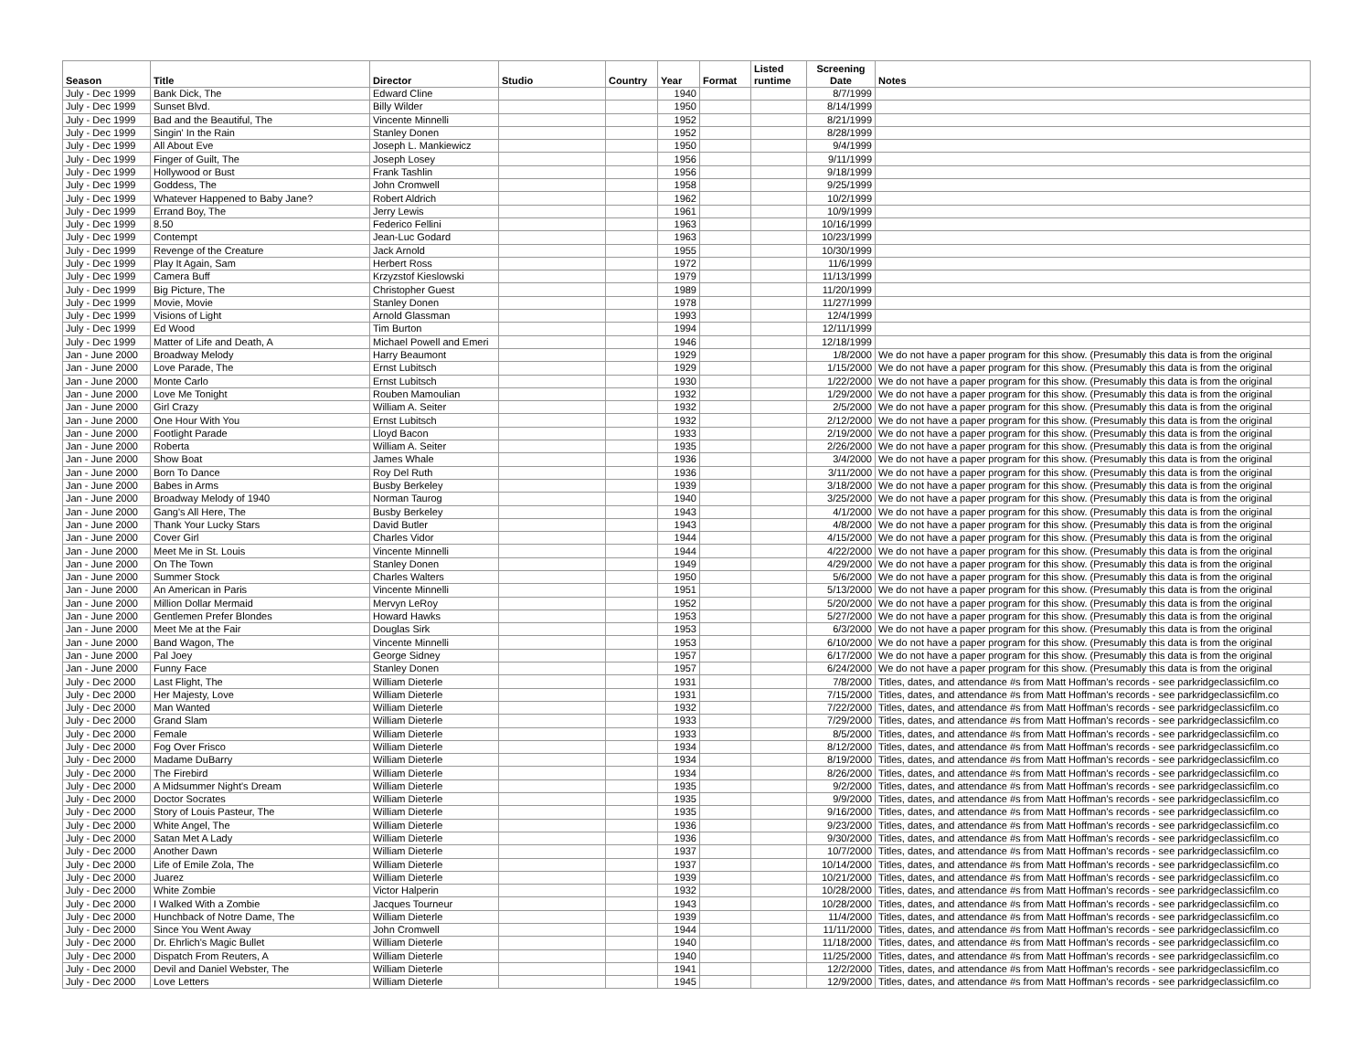| Season | Title | Director | Studio | Country | Year | Format | Listed runtime | Screening Date | Notes |
| --- | --- | --- | --- | --- | --- | --- | --- | --- | --- |
| July - Dec 1999 | Bank Dick, The | Edward Cline | | | 1940 | | | 8/7/1999 | |
| July - Dec 1999 | Sunset Blvd. | Billy Wilder | | | 1950 | | | 8/14/1999 | |
| July - Dec 1999 | Bad and the Beautiful, The | Vincente Minnelli | | | 1952 | | | 8/21/1999 | |
| July - Dec 1999 | Singin' In the Rain | Stanley Donen | | | 1952 | | | 8/28/1999 | |
| July - Dec 1999 | All About Eve | Joseph L. Mankiewicz | | | 1950 | | | 9/4/1999 | |
| July - Dec 1999 | Finger of Guilt, The | Joseph Losey | | | 1956 | | | 9/11/1999 | |
| July - Dec 1999 | Hollywood or Bust | Frank Tashlin | | | 1956 | | | 9/18/1999 | |
| July - Dec 1999 | Goddess, The | John Cromwell | | | 1958 | | | 9/25/1999 | |
| July - Dec 1999 | Whatever Happened to Baby Jane? | Robert Aldrich | | | 1962 | | | 10/2/1999 | |
| July - Dec 1999 | Errand Boy, The | Jerry Lewis | | | 1961 | | | 10/9/1999 | |
| July - Dec 1999 | 8.50 | Federico Fellini | | | 1963 | | | 10/16/1999 | |
| July - Dec 1999 | Contempt | Jean-Luc Godard | | | 1963 | | | 10/23/1999 | |
| July - Dec 1999 | Revenge of the Creature | Jack Arnold | | | 1955 | | | 10/30/1999 | |
| July - Dec 1999 | Play It Again, Sam | Herbert Ross | | | 1972 | | | 11/6/1999 | |
| July - Dec 1999 | Camera Buff | Krzyzstof Kieslowski | | | 1979 | | | 11/13/1999 | |
| July - Dec 1999 | Big Picture, The | Christopher Guest | | | 1989 | | | 11/20/1999 | |
| July - Dec 1999 | Movie, Movie | Stanley Donen | | | 1978 | | | 11/27/1999 | |
| July - Dec 1999 | Visions of Light | Arnold Glassman | | | 1993 | | | 12/4/1999 | |
| July - Dec 1999 | Ed Wood | Tim Burton | | | 1994 | | | 12/11/1999 | |
| July - Dec 1999 | Matter of Life and Death, A | Michael Powell and Emeri | | | 1946 | | | 12/18/1999 | |
| Jan - June 2000 | Broadway Melody | Harry Beaumont | | | 1929 | | | 1/8/2000 | We do not have a paper program for this show. (Presumably this data is from the original |
| Jan - June 2000 | Love Parade, The | Ernst Lubitsch | | | 1929 | | | 1/15/2000 | We do not have a paper program for this show. (Presumably this data is from the original |
| Jan - June 2000 | Monte Carlo | Ernst Lubitsch | | | 1930 | | | 1/22/2000 | We do not have a paper program for this show. (Presumably this data is from the original |
| Jan - June 2000 | Love Me Tonight | Rouben Mamoulian | | | 1932 | | | 1/29/2000 | We do not have a paper program for this show. (Presumably this data is from the original |
| Jan - June 2000 | Girl Crazy | William A. Seiter | | | 1932 | | | 2/5/2000 | We do not have a paper program for this show. (Presumably this data is from the original |
| Jan - June 2000 | One Hour With You | Ernst Lubitsch | | | 1932 | | | 2/12/2000 | We do not have a paper program for this show. (Presumably this data is from the original |
| Jan - June 2000 | Footlight Parade | Lloyd Bacon | | | 1933 | | | 2/19/2000 | We do not have a paper program for this show. (Presumably this data is from the original |
| Jan - June 2000 | Roberta | William A. Seiter | | | 1935 | | | 2/26/2000 | We do not have a paper program for this show. (Presumably this data is from the original |
| Jan - June 2000 | Show Boat | James Whale | | | 1936 | | | 3/4/2000 | We do not have a paper program for this show. (Presumably this data is from the original |
| Jan - June 2000 | Born To Dance | Roy Del Ruth | | | 1936 | | | 3/11/2000 | We do not have a paper program for this show. (Presumably this data is from the original |
| Jan - June 2000 | Babes in Arms | Busby Berkeley | | | 1939 | | | 3/18/2000 | We do not have a paper program for this show. (Presumably this data is from the original |
| Jan - June 2000 | Broadway Melody of 1940 | Norman Taurog | | | 1940 | | | 3/25/2000 | We do not have a paper program for this show. (Presumably this data is from the original |
| Jan - June 2000 | Gang's All Here, The | Busby Berkeley | | | 1943 | | | 4/1/2000 | We do not have a paper program for this show. (Presumably this data is from the original |
| Jan - June 2000 | Thank Your Lucky Stars | David Butler | | | 1943 | | | 4/8/2000 | We do not have a paper program for this show. (Presumably this data is from the original |
| Jan - June 2000 | Cover Girl | Charles Vidor | | | 1944 | | | 4/15/2000 | We do not have a paper program for this show. (Presumably this data is from the original |
| Jan - June 2000 | Meet Me in St. Louis | Vincente Minnelli | | | 1944 | | | 4/22/2000 | We do not have a paper program for this show. (Presumably this data is from the original |
| Jan - June 2000 | On The Town | Stanley Donen | | | 1949 | | | 4/29/2000 | We do not have a paper program for this show. (Presumably this data is from the original |
| Jan - June 2000 | Summer Stock | Charles Walters | | | 1950 | | | 5/6/2000 | We do not have a paper program for this show. (Presumably this data is from the original |
| Jan - June 2000 | An American in Paris | Vincente Minnelli | | | 1951 | | | 5/13/2000 | We do not have a paper program for this show. (Presumably this data is from the original |
| Jan - June 2000 | Million Dollar Mermaid | Mervyn LeRoy | | | 1952 | | | 5/20/2000 | We do not have a paper program for this show. (Presumably this data is from the original |
| Jan - June 2000 | Gentlemen Prefer Blondes | Howard Hawks | | | 1953 | | | 5/27/2000 | We do not have a paper program for this show. (Presumably this data is from the original |
| Jan - June 2000 | Meet Me at the Fair | Douglas Sirk | | | 1953 | | | 6/3/2000 | We do not have a paper program for this show. (Presumably this data is from the original |
| Jan - June 2000 | Band Wagon, The | Vincente Minnelli | | | 1953 | | | 6/10/2000 | We do not have a paper program for this show. (Presumably this data is from the original |
| Jan - June 2000 | Pal Joey | George Sidney | | | 1957 | | | 6/17/2000 | We do not have a paper program for this show. (Presumably this data is from the original |
| Jan - June 2000 | Funny Face | Stanley Donen | | | 1957 | | | 6/24/2000 | We do not have a paper program for this show. (Presumably this data is from the original |
| July - Dec 2000 | Last Flight, The | William Dieterle | | | 1931 | | | 7/8/2000 | Titles, dates, and attendance #s from Matt Hoffman's records - see parkridgeclassicfilm.co |
| July - Dec 2000 | Her Majesty, Love | William Dieterle | | | 1931 | | | 7/15/2000 | Titles, dates, and attendance #s from Matt Hoffman's records - see parkridgeclassicfilm.co |
| July - Dec 2000 | Man Wanted | William Dieterle | | | 1932 | | | 7/22/2000 | Titles, dates, and attendance #s from Matt Hoffman's records - see parkridgeclassicfilm.co |
| July - Dec 2000 | Grand Slam | William Dieterle | | | 1933 | | | 7/29/2000 | Titles, dates, and attendance #s from Matt Hoffman's records - see parkridgeclassicfilm.co |
| July - Dec 2000 | Female | William Dieterle | | | 1933 | | | 8/5/2000 | Titles, dates, and attendance #s from Matt Hoffman's records - see parkridgeclassicfilm.co |
| July - Dec 2000 | Fog Over Frisco | William Dieterle | | | 1934 | | | 8/12/2000 | Titles, dates, and attendance #s from Matt Hoffman's records - see parkridgeclassicfilm.co |
| July - Dec 2000 | Madame DuBarry | William Dieterle | | | 1934 | | | 8/19/2000 | Titles, dates, and attendance #s from Matt Hoffman's records - see parkridgeclassicfilm.co |
| July - Dec 2000 | The Firebird | William Dieterle | | | 1934 | | | 8/26/2000 | Titles, dates, and attendance #s from Matt Hoffman's records - see parkridgeclassicfilm.co |
| July - Dec 2000 | A Midsummer Night's Dream | William Dieterle | | | 1935 | | | 9/2/2000 | Titles, dates, and attendance #s from Matt Hoffman's records - see parkridgeclassicfilm.co |
| July - Dec 2000 | Doctor Socrates | William Dieterle | | | 1935 | | | 9/9/2000 | Titles, dates, and attendance #s from Matt Hoffman's records - see parkridgeclassicfilm.co |
| July - Dec 2000 | Story of Louis Pasteur, The | William Dieterle | | | 1935 | | | 9/16/2000 | Titles, dates, and attendance #s from Matt Hoffman's records - see parkridgeclassicfilm.co |
| July - Dec 2000 | White Angel, The | William Dieterle | | | 1936 | | | 9/23/2000 | Titles, dates, and attendance #s from Matt Hoffman's records - see parkridgeclassicfilm.co |
| July - Dec 2000 | Satan Met A Lady | William Dieterle | | | 1936 | | | 9/30/2000 | Titles, dates, and attendance #s from Matt Hoffman's records - see parkridgeclassicfilm.co |
| July - Dec 2000 | Another Dawn | William Dieterle | | | 1937 | | | 10/7/2000 | Titles, dates, and attendance #s from Matt Hoffman's records - see parkridgeclassicfilm.co |
| July - Dec 2000 | Life of Emile Zola, The | William Dieterle | | | 1937 | | | 10/14/2000 | Titles, dates, and attendance #s from Matt Hoffman's records - see parkridgeclassicfilm.co |
| July - Dec 2000 | Juarez | William Dieterle | | | 1939 | | | 10/21/2000 | Titles, dates, and attendance #s from Matt Hoffman's records - see parkridgeclassicfilm.co |
| July - Dec 2000 | White Zombie | Victor Halperin | | | 1932 | | | 10/28/2000 | Titles, dates, and attendance #s from Matt Hoffman's records - see parkridgeclassicfilm.co |
| July - Dec 2000 | I Walked With a Zombie | Jacques Tourneur | | | 1943 | | | 10/28/2000 | Titles, dates, and attendance #s from Matt Hoffman's records - see parkridgeclassicfilm.co |
| July - Dec 2000 | Hunchback of Notre Dame, The | William Dieterle | | | 1939 | | | 11/4/2000 | Titles, dates, and attendance #s from Matt Hoffman's records - see parkridgeclassicfilm.co |
| July - Dec 2000 | Since You Went Away | John Cromwell | | | 1944 | | | 11/11/2000 | Titles, dates, and attendance #s from Matt Hoffman's records - see parkridgeclassicfilm.co |
| July - Dec 2000 | Dr. Ehrlich's Magic Bullet | William Dieterle | | | 1940 | | | 11/18/2000 | Titles, dates, and attendance #s from Matt Hoffman's records - see parkridgeclassicfilm.co |
| July - Dec 2000 | Dispatch From Reuters, A | William Dieterle | | | 1940 | | | 11/25/2000 | Titles, dates, and attendance #s from Matt Hoffman's records - see parkridgeclassicfilm.co |
| July - Dec 2000 | Devil and Daniel Webster, The | William Dieterle | | | 1941 | | | 12/2/2000 | Titles, dates, and attendance #s from Matt Hoffman's records - see parkridgeclassicfilm.co |
| July - Dec 2000 | Love Letters | William Dieterle | | | 1945 | | | 12/9/2000 | Titles, dates, and attendance #s from Matt Hoffman's records - see parkridgeclassicfilm.co |